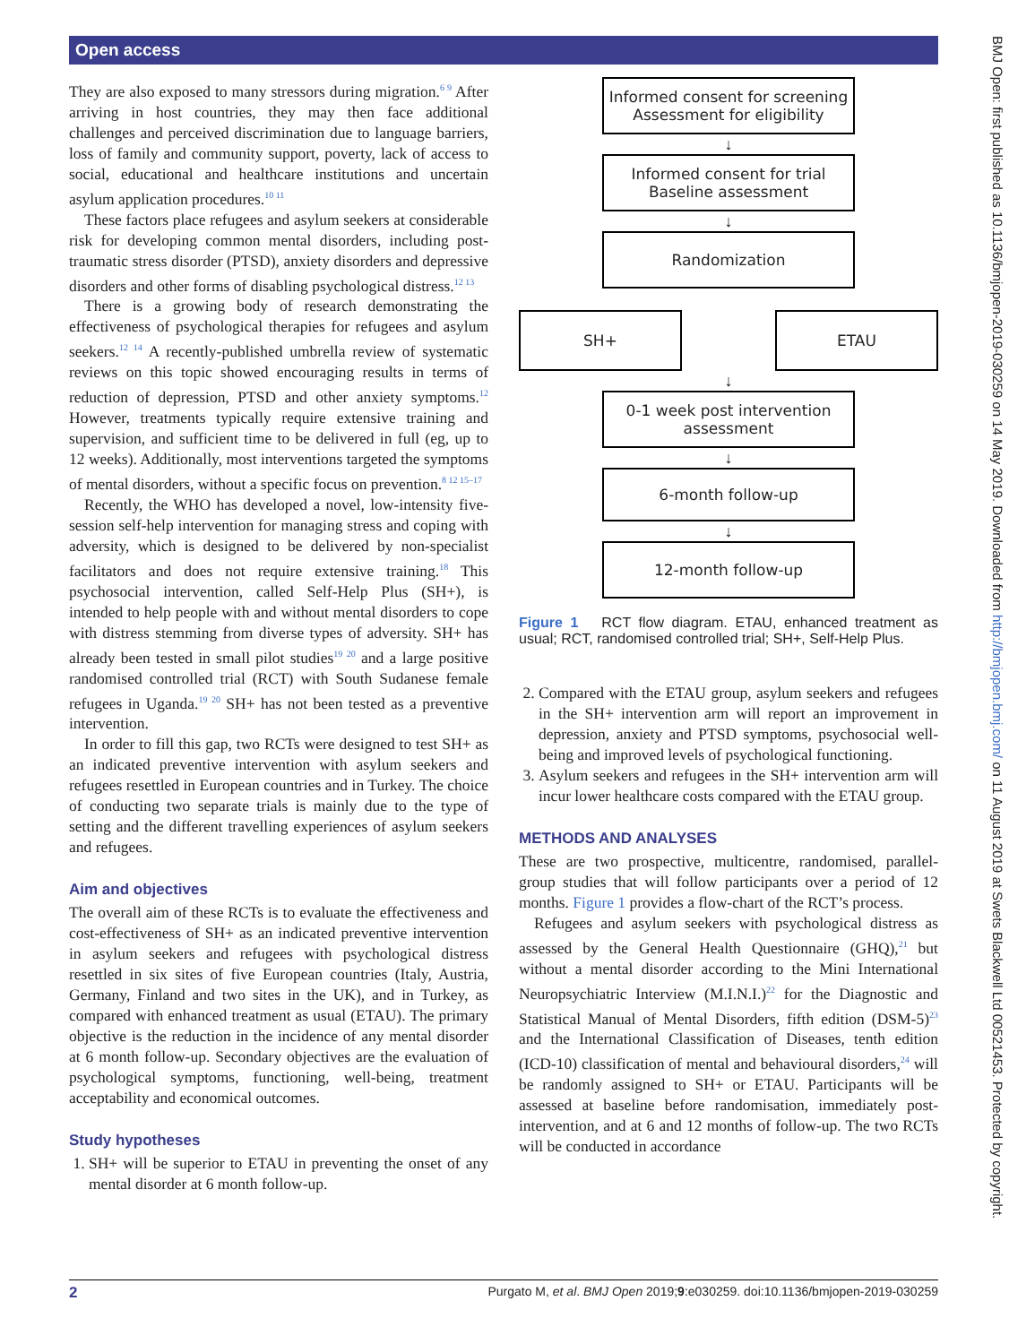Open access
They are also exposed to many stressors during migration.<sup>6 9</sup> After arriving in host countries, they may then face additional challenges and perceived discrimination due to language barriers, loss of family and community support, poverty, lack of access to social, educational and healthcare institutions and uncertain asylum application procedures.<sup>10 11</sup>
These factors place refugees and asylum seekers at considerable risk for developing common mental disorders, including post-traumatic stress disorder (PTSD), anxiety disorders and depressive disorders and other forms of disabling psychological distress.<sup>12 13</sup>
There is a growing body of research demonstrating the effectiveness of psychological therapies for refugees and asylum seekers.<sup>12 14</sup> A recently-published umbrella review of systematic reviews on this topic showed encouraging results in terms of reduction of depression, PTSD and other anxiety symptoms.<sup>12</sup> However, treatments typically require extensive training and supervision, and sufficient time to be delivered in full (eg, up to 12 weeks). Additionally, most interventions targeted the symptoms of mental disorders, without a specific focus on prevention.<sup>8 12 15–17</sup>
Recently, the WHO has developed a novel, low-intensity five-session self-help intervention for managing stress and coping with adversity, which is designed to be delivered by non-specialist facilitators and does not require extensive training.<sup>18</sup> This psychosocial intervention, called Self-Help Plus (SH+), is intended to help people with and without mental disorders to cope with distress stemming from diverse types of adversity. SH+ has already been tested in small pilot studies<sup>19 20</sup> and a large positive randomised controlled trial (RCT) with South Sudanese female refugees in Uganda.<sup>19 20</sup> SH+ has not been tested as a preventive intervention.
In order to fill this gap, two RCTs were designed to test SH+ as an indicated preventive intervention with asylum seekers and refugees resettled in European countries and in Turkey. The choice of conducting two separate trials is mainly due to the type of setting and the different travelling experiences of asylum seekers and refugees.
Aim and objectives
The overall aim of these RCTs is to evaluate the effectiveness and cost-effectiveness of SH+ as an indicated preventive intervention in asylum seekers and refugees with psychological distress resettled in six sites of five European countries (Italy, Austria, Germany, Finland and two sites in the UK), and in Turkey, as compared with enhanced treatment as usual (ETAU). The primary objective is the reduction in the incidence of any mental disorder at 6 month follow-up. Secondary objectives are the evaluation of psychological symptoms, functioning, well-being, treatment acceptability and economical outcomes.
Study hypotheses
1. SH+ will be superior to ETAU in preventing the onset of any mental disorder at 6 month follow-up.
Informed consent for screening
Assessment for eligibility
↓
Informed consent for trial
Baseline assessment
↓
Randomization
SH+ ETAU
↓
0-1 week post intervention
assessment
↓
6-month follow-up
↓
12-month follow-up
Figure 1 RCT flow diagram. ETAU, enhanced treatment as usual; RCT, randomised controlled trial; SH+, Self-Help Plus.
2. Compared with the ETAU group, asylum seekers and refugees in the SH+ intervention arm will report an improvement in depression, anxiety and PTSD symptoms, psychosocial well-being and improved levels of psychological functioning.
3. Asylum seekers and refugees in the SH+ intervention arm will incur lower healthcare costs compared with the ETAU group.
METHODS AND ANALYSES
These are two prospective, multicentre, randomised, parallel-group studies that will follow participants over a period of 12 months. Figure 1 provides a flow-chart of the RCT’s process.
Refugees and asylum seekers with psychological distress as assessed by the General Health Questionnaire (GHQ),<sup>21</sup> but without a mental disorder according to the Mini International Neuropsychiatric Interview (M.I.N.I.)<sup>22</sup> for the Diagnostic and Statistical Manual of Mental Disorders, fifth edition (DSM-5)<sup>23</sup> and the International Classification of Diseases, tenth edition (ICD-10) classification of mental and behavioural disorders,<sup>24</sup> will be randomly assigned to SH+ or ETAU. Participants will be assessed at baseline before randomisation, immediately post-intervention, and at 6 and 12 months of follow-up. The two RCTs will be conducted in accordance
BMJ Open: first published as 10.1136/bmjopen-2019-030259 on 14 May 2019. Downloaded from http://bmjopen.bmj.com/ on 11 August 2019 at Swets Blackwell Ltd 00521453. Protected by copyright.
2 Purgato M, et al. BMJ Open 2019;9:e030259. doi:10.1136/bmjopen-2019-030259